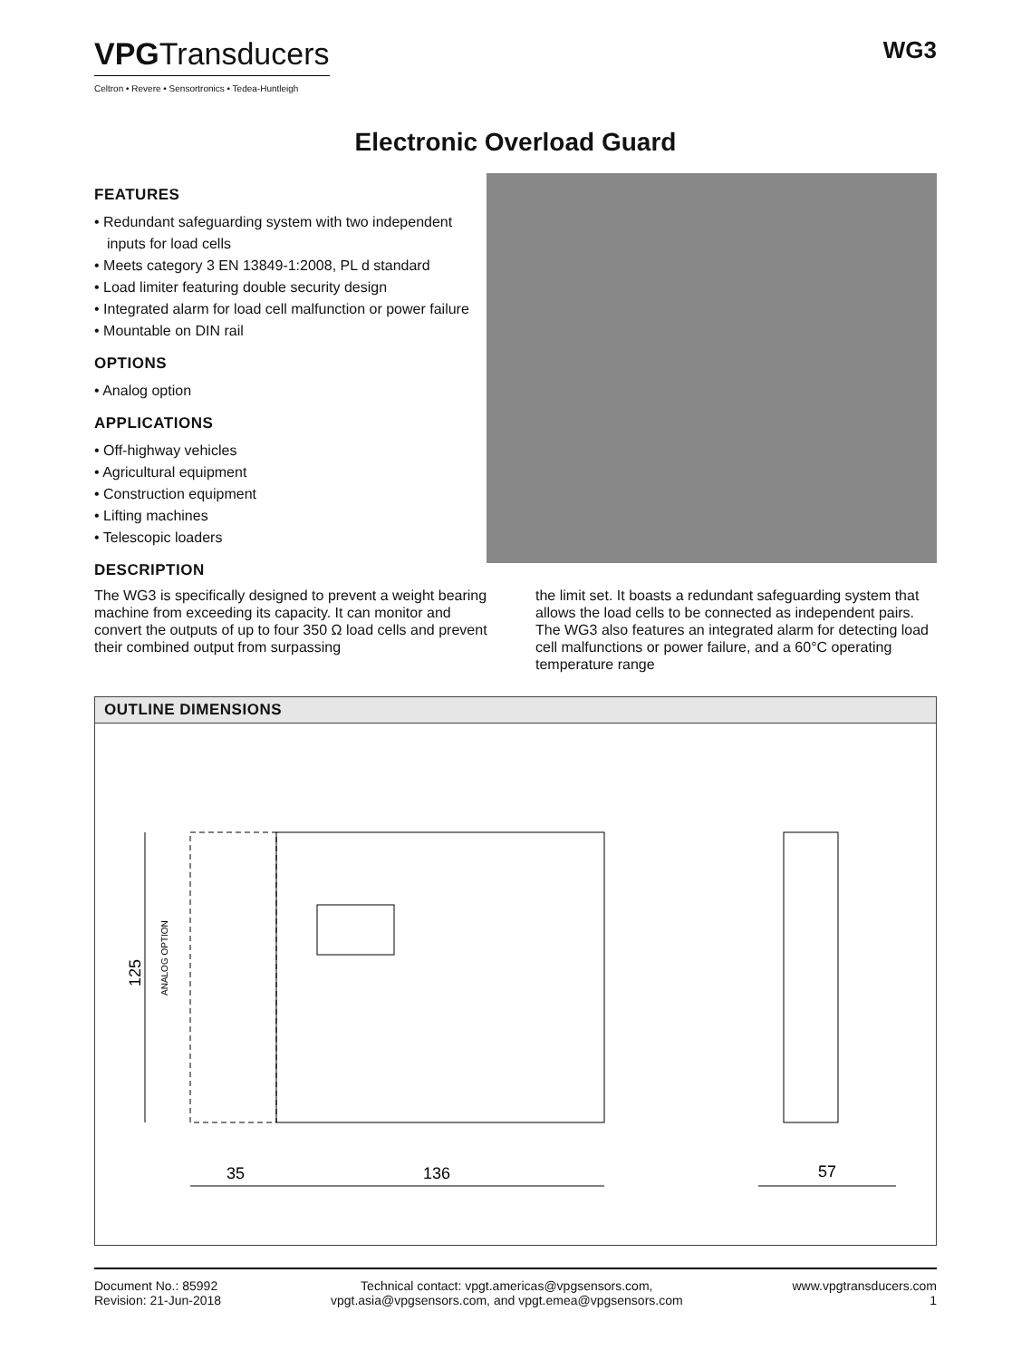VPGTransducers
Celtron • Revere • Sensortronics • Tedea-Huntleigh
WG3
Electronic Overload Guard
FEATURES
• Redundant safeguarding system with two independent inputs for load cells
• Meets category 3 EN 13849-1:2008, PL d standard
• Load limiter featuring double security design
• Integrated alarm for load cell malfunction or power failure
• Mountable on DIN rail
OPTIONS
• Analog option
APPLICATIONS
• Off-highway vehicles
• Agricultural equipment
• Construction equipment
• Lifting machines
• Telescopic loaders
DESCRIPTION
The WG3 is specifically designed to prevent a weight bearing machine from exceeding its capacity. It can monitor and convert the outputs of up to four 350 Ω load cells and prevent their combined output from surpassing
the limit set. It boasts a redundant safeguarding system that allows the load cells to be connected as independent pairs. The WG3 also features an integrated alarm for detecting load cell malfunctions or power failure, and a 60°C operating temperature range
OUTLINE DIMENSIONS
ANALOG OPTION
125
35
136
57
Document No.: 85992
Revision: 21-Jun-2018
Technical contact: vpgt.americas@vpgsensors.com,
vpgt.asia@vpgsensors.com, and vpgt.emea@vpgsensors.com
www.vpgtransducers.com
1